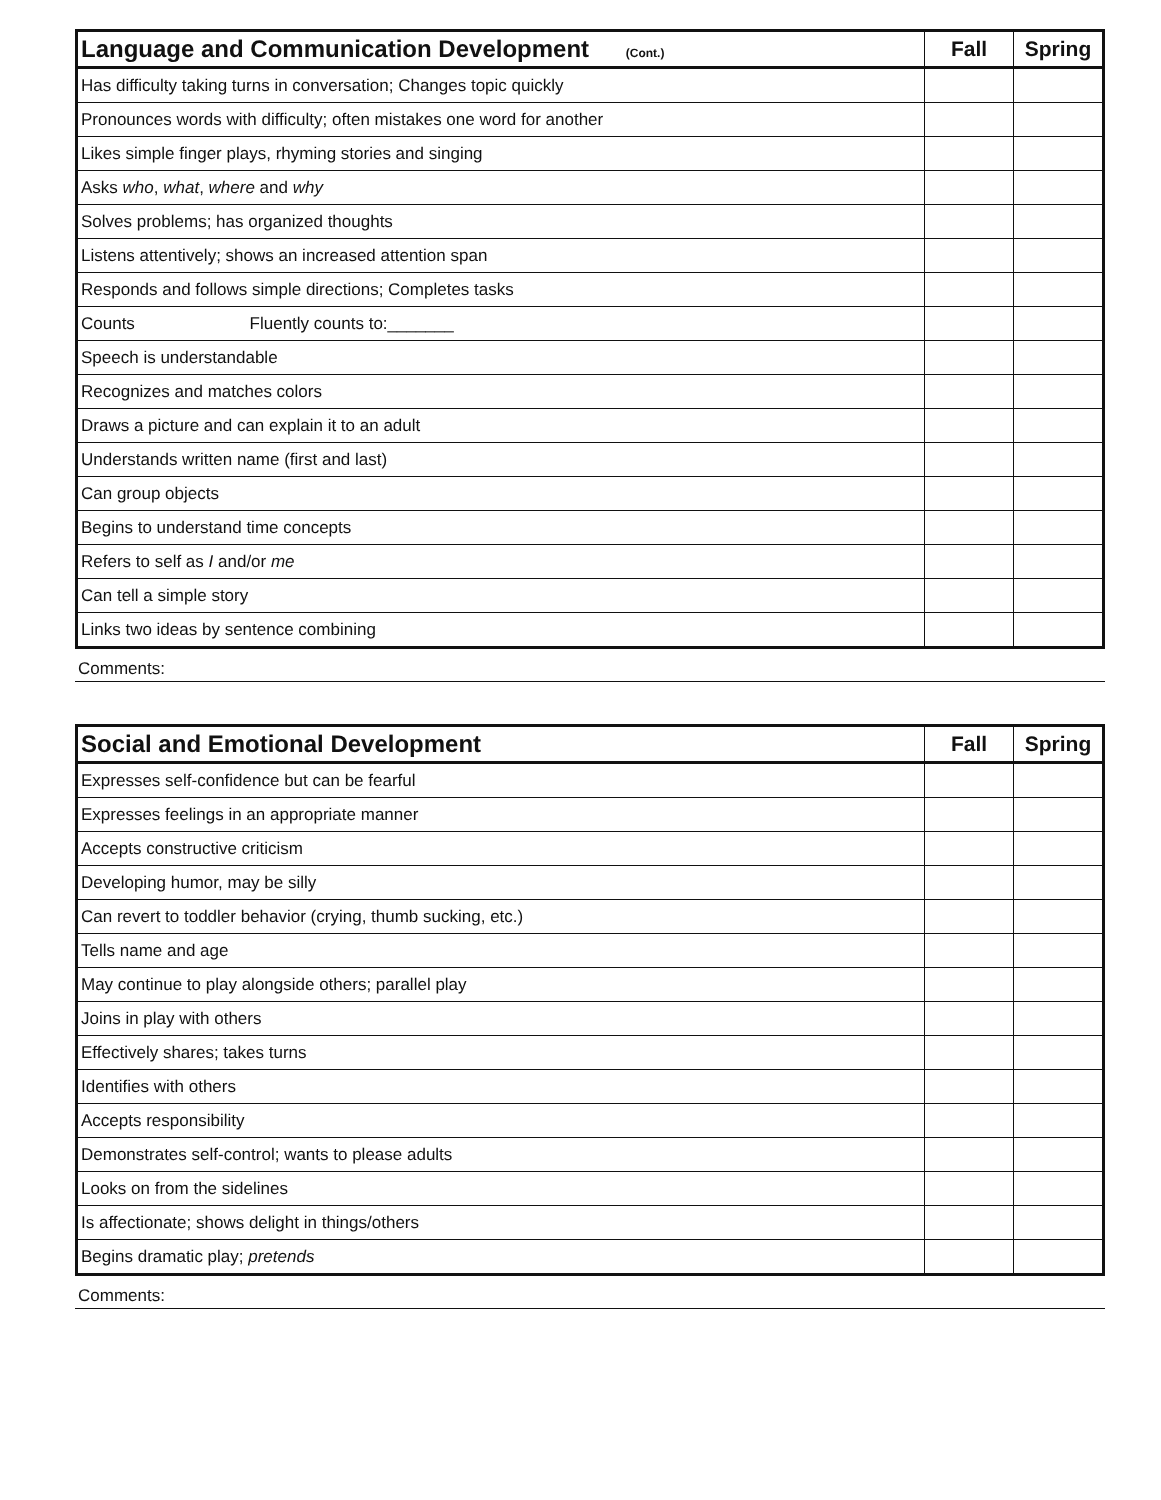| Language and Communication Development (Cont.) | Fall | Spring |
| --- | --- | --- |
| Has difficulty taking turns in conversation; Changes topic quickly | | |
| Pronounces words with difficulty; often mistakes one word for another | | |
| Likes simple finger plays, rhyming stories and singing | | |
| Asks who , what , where and why | | |
| Solves problems; has organized thoughts | | |
| Listens attentively; shows an increased attention span | | |
| Responds and follows simple directions; Completes tasks | | |
| Counts Fluently counts to:_______ | | |
| Speech is understandable | | |
| Recognizes and matches colors | | |
| Draws a picture and can explain it to an adult | | |
| Understands written name (first and last) | | |
| Can group objects | | |
| Begins to understand time concepts | | |
| Refers to self as I and/or me | | |
| Can tell a simple story | | |
| Links two ideas by sentence combining | | |
Comments:
| Social and Emotional Development | Fall | Spring |
| --- | --- | --- |
| Expresses self-confidence but can be fearful | | |
| Expresses feelings in an appropriate manner | | |
| Accepts constructive criticism | | |
| Developing humor, may be silly | | |
| Can revert to toddler behavior (crying, thumb sucking, etc.) | | |
| Tells name and age | | |
| May continue to play alongside others; parallel play | | |
| Joins in play with others | | |
| Effectively shares; takes turns | | |
| Identifies with others | | |
| Accepts responsibility | | |
| Demonstrates self-control; wants to please adults | | |
| Looks on from the sidelines | | |
| Is affectionate; shows delight in things/others | | |
| Begins dramatic play; pretends | | |
Comments: